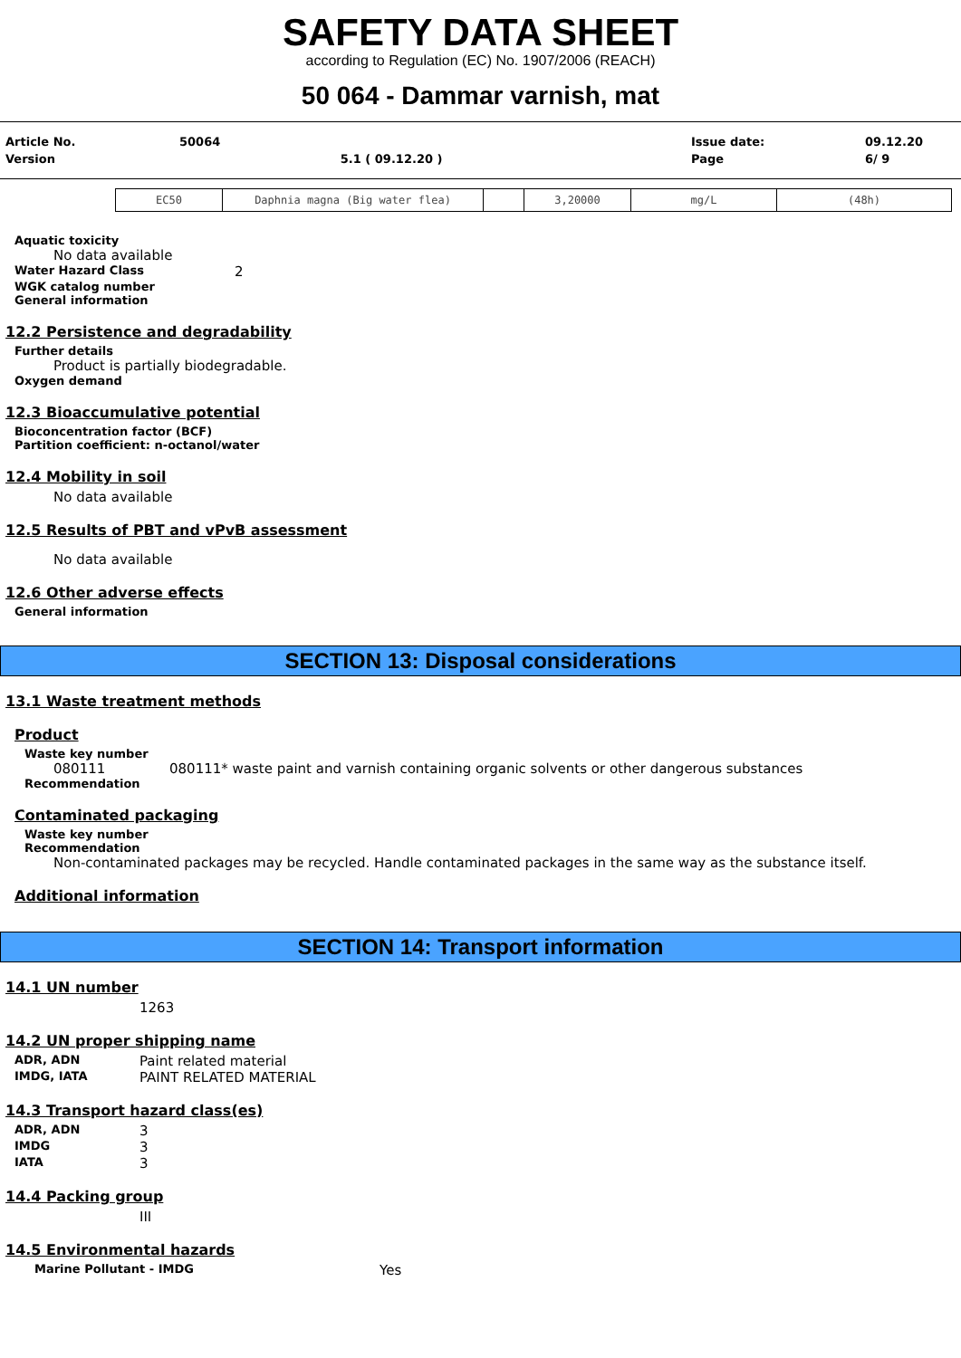SAFETY DATA SHEET
according to Regulation (EC) No. 1907/2006 (REACH)
50 064 - Dammar varnish, mat
| Article No. | 50064 | | Issue date: | 09.12.20 |
| Version | | 5.1 ( 09.12.20 ) | Page | 6/ 9 |
| EC50 | Daphnia magna (Big water flea) | | 3,20000 | mg/L | (48h) |
Aquatic toxicity
No data available
Water Hazard Class 2
WGK catalog number
General information
12.2 Persistence and degradability
Further details
Product is partially biodegradable.
Oxygen demand
12.3 Bioaccumulative potential
Bioconcentration factor (BCF)
Partition coefficient: n-octanol/water
12.4 Mobility in soil
No data available
12.5 Results of PBT and vPvB assessment
No data available
12.6 Other adverse effects
General information
SECTION 13: Disposal considerations
13.1 Waste treatment methods
Product
Waste key number
080111 080111* waste paint and varnish containing organic solvents or other dangerous substances
Recommendation
Contaminated packaging
Waste key number
Recommendation
Non-contaminated packages may be recycled. Handle contaminated packages in the same way as the substance itself.
Additional information
SECTION 14: Transport information
14.1 UN number
1263
14.2 UN proper shipping name
ADR, ADN Paint related material
IMDG, IATA PAINT RELATED MATERIAL
14.3 Transport hazard class(es)
ADR, ADN 3
IMDG 3
IATA 3
14.4 Packing group
III
14.5 Environmental hazards
Marine Pollutant - IMDG Yes